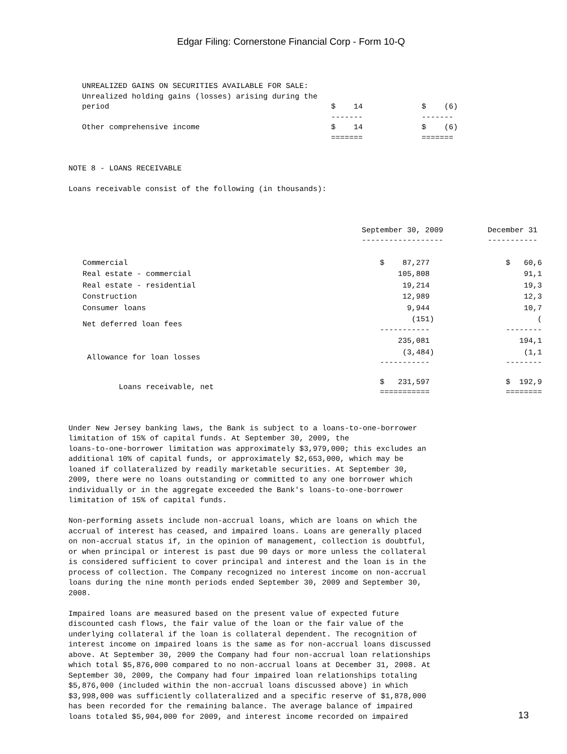Edgar Filing: Cornerstone Financial Corp - Form 10-Q
   UNREALIZED GAINS ON SECURITIES AVAILABLE FOR SALE:
   Unrealized holding gains (losses) arising during the
   period                                                 $    14             $    (6)
                                                          -------             -------
   Other comprehensive income                             $    14             $    (6)
                                                          =======             =======


NOTE 8 - LOANS RECEIVABLE

Loans receivable consist of the following (in thousands):
| | September 30, 2009 ------------------ | December 31 ----------- |
| --- | --- | --- |
| Commercial | $ 87,277 | $ 60,6 |
| Real estate - commercial | 105,808 | 91,1 |
| Real estate - residential | 19,214 | 19,3 |
| Construction | 12,989 | 12,3 |
| Consumer loans | 9,944 | 10,7 |
| Net deferred loan fees | (151) ----------- | ( -------- |
| | 235,081 | 194,1 |
| Allowance for loan losses | (3,484) ----------- | (1,1 -------- |
| Loans receivable, net | $ 231,597 =========== | $ 192,9 ======== |
Under New Jersey banking laws, the Bank is subject to a loans-to-one-borrower
limitation of 15% of capital funds. At September 30, 2009, the
loans-to-one-borrower limitation was approximately $3,979,000; this excludes an
additional 10% of capital funds, or approximately $2,653,000, which may be
loaned if collateralized by readily marketable securities. At September 30,
2009, there were no loans outstanding or committed to any one borrower which
individually or in the aggregate exceeded the Bank's loans-to-one-borrower
limitation of 15% of capital funds.

Non-performing assets include non-accrual loans, which are loans on which the
accrual of interest has ceased, and impaired loans. Loans are generally placed
on non-accrual status if, in the opinion of management, collection is doubtful,
or when principal or interest is past due 90 days or more unless the collateral
is considered sufficient to cover principal and interest and the loan is in the
process of collection. The Company recognized no interest income on non-accrual
loans during the nine month periods ended September 30, 2009 and September 30,
2008.

Impaired loans are measured based on the present value of expected future
discounted cash flows, the fair value of the loan or the fair value of the
underlying collateral if the loan is collateral dependent. The recognition of
interest income on impaired loans is the same as for non-accrual loans discussed
above. At September 30, 2009 the Company had four non-accrual loan relationships
which total $5,876,000 compared to no non-accrual loans at December 31, 2008. At
September 30, 2009, the Company had four impaired loan relationships totaling
$5,876,000 (included within the non-accrual loans discussed above) in which
$3,998,000 was sufficiently collateralized and a specific reserve of $1,878,000
has been recorded for the remaining balance. The average balance of impaired
loans totaled $5,904,000 for 2009, and interest income recorded on impaired
13